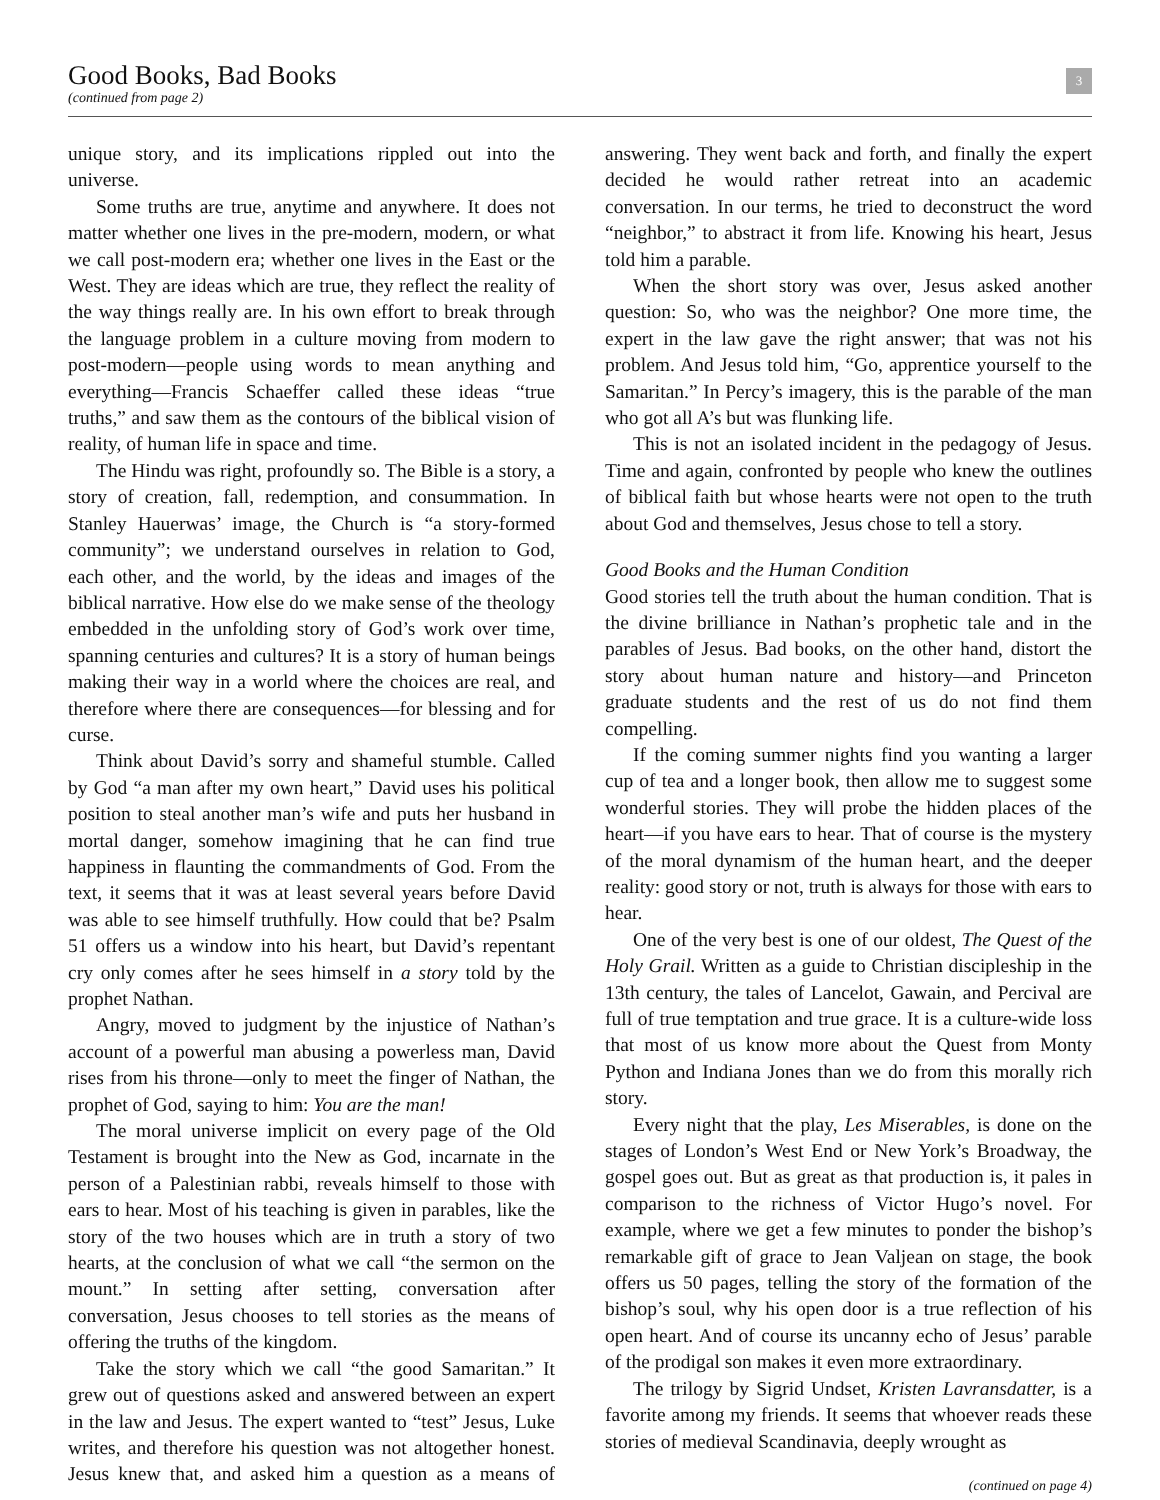Good Books, Bad Books
(continued from page 2)
3
unique story, and its implications rippled out into the universe.
Some truths are true, anytime and anywhere. It does not matter whether one lives in the pre-modern, modern, or what we call post-modern era; whether one lives in the East or the West. They are ideas which are true, they reflect the reality of the way things really are. In his own effort to break through the language problem in a culture moving from modern to post-modern—people using words to mean anything and everything—Francis Schaeffer called these ideas “true truths,” and saw them as the contours of the biblical vision of reality, of human life in space and time.
The Hindu was right, profoundly so. The Bible is a story, a story of creation, fall, redemption, and consummation. In Stanley Hauerwas’ image, the Church is “a story-formed community”; we understand ourselves in relation to God, each other, and the world, by the ideas and images of the biblical narrative. How else do we make sense of the theology embedded in the unfolding story of God’s work over time, spanning centuries and cultures? It is a story of human beings making their way in a world where the choices are real, and therefore where there are consequences—for blessing and for curse.
Think about David’s sorry and shameful stumble. Called by God “a man after my own heart,” David uses his political position to steal another man’s wife and puts her husband in mortal danger, somehow imagining that he can find true happiness in flaunting the commandments of God. From the text, it seems that it was at least several years before David was able to see himself truthfully. How could that be? Psalm 51 offers us a window into his heart, but David’s repentant cry only comes after he sees himself in a story told by the prophet Nathan.
Angry, moved to judgment by the injustice of Nathan’s account of a powerful man abusing a powerless man, David rises from his throne—only to meet the finger of Nathan, the prophet of God, saying to him: You are the man!
The moral universe implicit on every page of the Old Testament is brought into the New as God, incarnate in the person of a Palestinian rabbi, reveals himself to those with ears to hear. Most of his teaching is given in parables, like the story of the two houses which are in truth a story of two hearts, at the conclusion of what we call “the sermon on the mount.” In setting after setting, conversation after conversation, Jesus chooses to tell stories as the means of offering the truths of the kingdom.
Take the story which we call “the good Samaritan.” It grew out of questions asked and answered between an expert in the law and Jesus. The expert wanted to “test” Jesus, Luke writes, and therefore his question was not altogether honest. Jesus knew that, and asked him a question as a means of answering. They went back and forth, and finally the expert decided he would rather retreat into an academic conversation. In our terms, he tried to deconstruct the word “neighbor,” to abstract it from life. Knowing his heart, Jesus told him a parable.
When the short story was over, Jesus asked another question: So, who was the neighbor? One more time, the expert in the law gave the right answer; that was not his problem. And Jesus told him, “Go, apprentice yourself to the Samaritan.” In Percy’s imagery, this is the parable of the man who got all A’s but was flunking life.
This is not an isolated incident in the pedagogy of Jesus. Time and again, confronted by people who knew the outlines of biblical faith but whose hearts were not open to the truth about God and themselves, Jesus chose to tell a story.
Good Books and the Human Condition
Good stories tell the truth about the human condition. That is the divine brilliance in Nathan’s prophetic tale and in the parables of Jesus. Bad books, on the other hand, distort the story about human nature and history—and Princeton graduate students and the rest of us do not find them compelling.
If the coming summer nights find you wanting a larger cup of tea and a longer book, then allow me to suggest some wonderful stories. They will probe the hidden places of the heart—if you have ears to hear. That of course is the mystery of the moral dynamism of the human heart, and the deeper reality: good story or not, truth is always for those with ears to hear.
One of the very best is one of our oldest, The Quest of the Holy Grail. Written as a guide to Christian discipleship in the 13th century, the tales of Lancelot, Gawain, and Percival are full of true temptation and true grace. It is a culture-wide loss that most of us know more about the Quest from Monty Python and Indiana Jones than we do from this morally rich story.
Every night that the play, Les Miserables, is done on the stages of London’s West End or New York’s Broadway, the gospel goes out. But as great as that production is, it pales in comparison to the richness of Victor Hugo’s novel. For example, where we get a few minutes to ponder the bishop’s remarkable gift of grace to Jean Valjean on stage, the book offers us 50 pages, telling the story of the formation of the bishop’s soul, why his open door is a true reflection of his open heart. And of course its uncanny echo of Jesus’ parable of the prodigal son makes it even more extraordinary.
The trilogy by Sigrid Undset, Kristen Lavransdatter, is a favorite among my friends. It seems that whoever reads these stories of medieval Scandinavia, deeply wrought as
(continued on page 4)